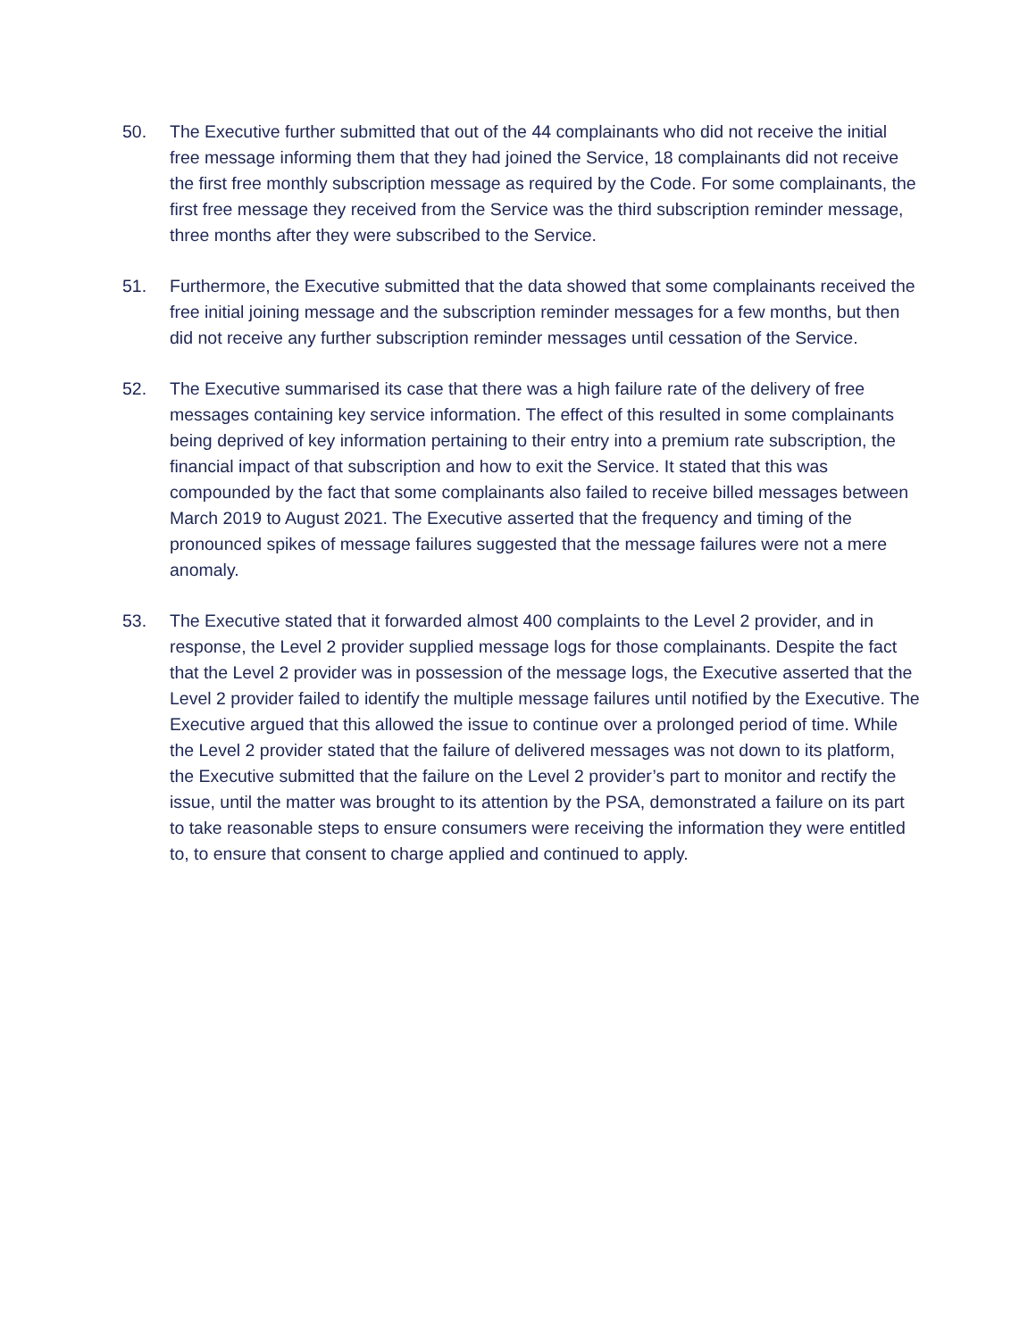50. The Executive further submitted that out of the 44 complainants who did not receive the initial free message informing them that they had joined the Service, 18 complainants did not receive the first free monthly subscription message as required by the Code. For some complainants, the first free message they received from the Service was the third subscription reminder message, three months after they were subscribed to the Service.
51. Furthermore, the Executive submitted that the data showed that some complainants received the free initial joining message and the subscription reminder messages for a few months, but then did not receive any further subscription reminder messages until cessation of the Service.
52. The Executive summarised its case that there was a high failure rate of the delivery of free messages containing key service information. The effect of this resulted in some complainants being deprived of key information pertaining to their entry into a premium rate subscription, the financial impact of that subscription and how to exit the Service. It stated that this was compounded by the fact that some complainants also failed to receive billed messages between March 2019 to August 2021. The Executive asserted that the frequency and timing of the pronounced spikes of message failures suggested that the message failures were not a mere anomaly.
53. The Executive stated that it forwarded almost 400 complaints to the Level 2 provider, and in response, the Level 2 provider supplied message logs for those complainants. Despite the fact that the Level 2 provider was in possession of the message logs, the Executive asserted that the Level 2 provider failed to identify the multiple message failures until notified by the Executive. The Executive argued that this allowed the issue to continue over a prolonged period of time. While the Level 2 provider stated that the failure of delivered messages was not down to its platform, the Executive submitted that the failure on the Level 2 provider’s part to monitor and rectify the issue, until the matter was brought to its attention by the PSA, demonstrated a failure on its part to take reasonable steps to ensure consumers were receiving the information they were entitled to, to ensure that consent to charge applied and continued to apply.